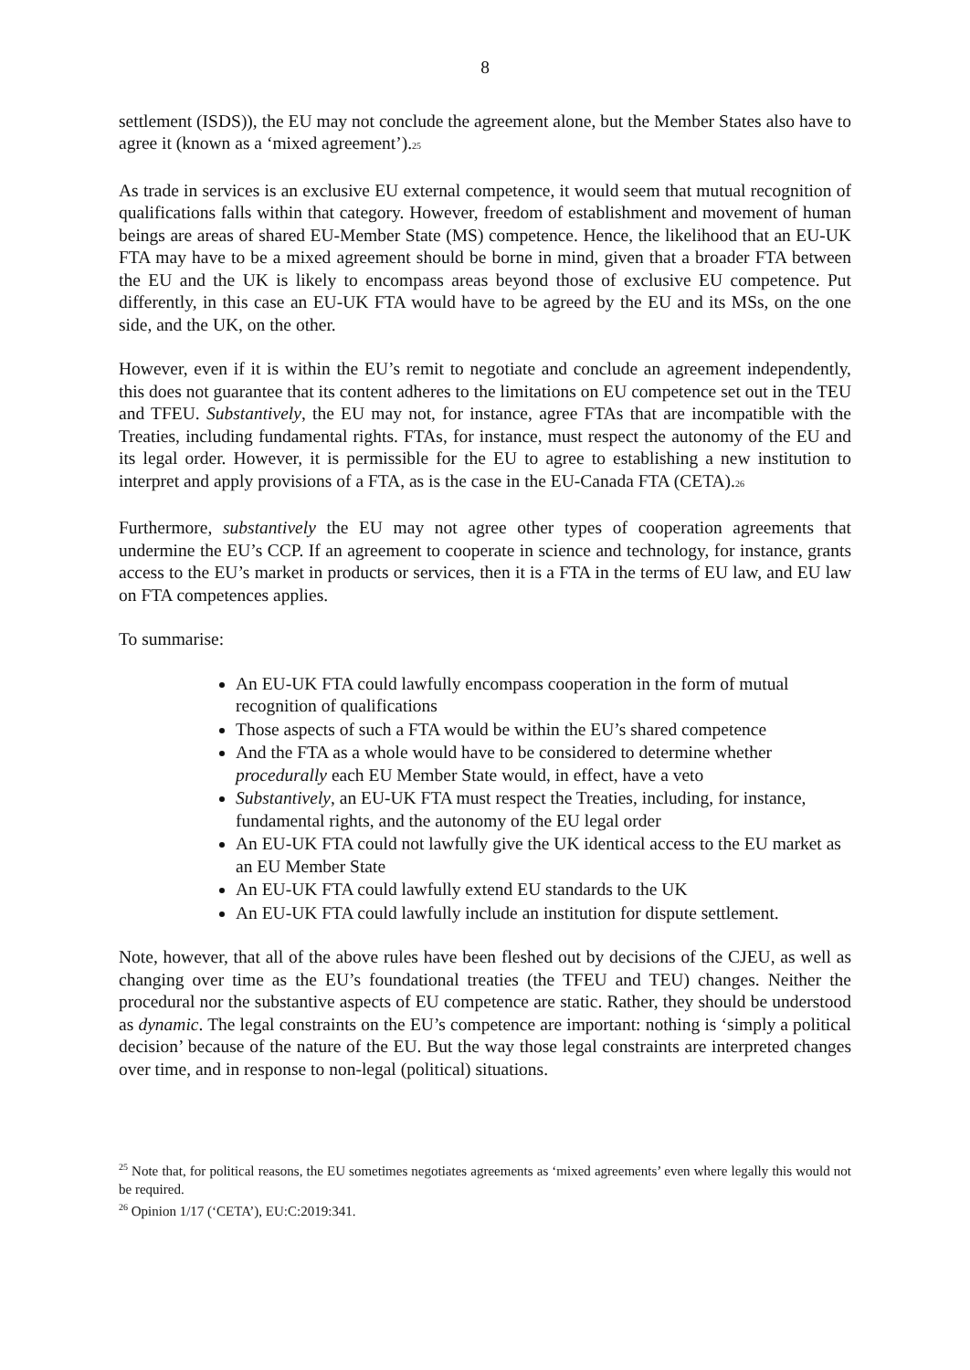8
settlement (ISDS)), the EU may not conclude the agreement alone, but the Member States also have to agree it (known as a ‘mixed agreement’).25
As trade in services is an exclusive EU external competence, it would seem that mutual recognition of qualifications falls within that category. However, freedom of establishment and movement of human beings are areas of shared EU-Member State (MS) competence. Hence, the likelihood that an EU-UK FTA may have to be a mixed agreement should be borne in mind, given that a broader FTA between the EU and the UK is likely to encompass areas beyond those of exclusive EU competence. Put differently, in this case an EU-UK FTA would have to be agreed by the EU and its MSs, on the one side, and the UK, on the other.
However, even if it is within the EU’s remit to negotiate and conclude an agreement independently, this does not guarantee that its content adheres to the limitations on EU competence set out in the TEU and TFEU. Substantively, the EU may not, for instance, agree FTAs that are incompatible with the Treaties, including fundamental rights. FTAs, for instance, must respect the autonomy of the EU and its legal order. However, it is permissible for the EU to agree to establishing a new institution to interpret and apply provisions of a FTA, as is the case in the EU-Canada FTA (CETA).26
Furthermore, substantively the EU may not agree other types of cooperation agreements that undermine the EU’s CCP. If an agreement to cooperate in science and technology, for instance, grants access to the EU’s market in products or services, then it is a FTA in the terms of EU law, and EU law on FTA competences applies.
To summarise:
An EU-UK FTA could lawfully encompass cooperation in the form of mutual recognition of qualifications
Those aspects of such a FTA would be within the EU’s shared competence
And the FTA as a whole would have to be considered to determine whether procedurally each EU Member State would, in effect, have a veto
Substantively, an EU-UK FTA must respect the Treaties, including, for instance, fundamental rights, and the autonomy of the EU legal order
An EU-UK FTA could not lawfully give the UK identical access to the EU market as an EU Member State
An EU-UK FTA could lawfully extend EU standards to the UK
An EU-UK FTA could lawfully include an institution for dispute settlement.
Note, however, that all of the above rules have been fleshed out by decisions of the CJEU, as well as changing over time as the EU’s foundational treaties (the TFEU and TEU) changes. Neither the procedural nor the substantive aspects of EU competence are static. Rather, they should be understood as dynamic. The legal constraints on the EU’s competence are important: nothing is ‘simply a political decision’ because of the nature of the EU. But the way those legal constraints are interpreted changes over time, and in response to non-legal (political) situations.
<sup>25</sup> Note that, for political reasons, the EU sometimes negotiates agreements as ‘mixed agreements’ even where legally this would not be required.
<sup>26</sup> Opinion 1/17 (‘CETA’), EU:C:2019:341.